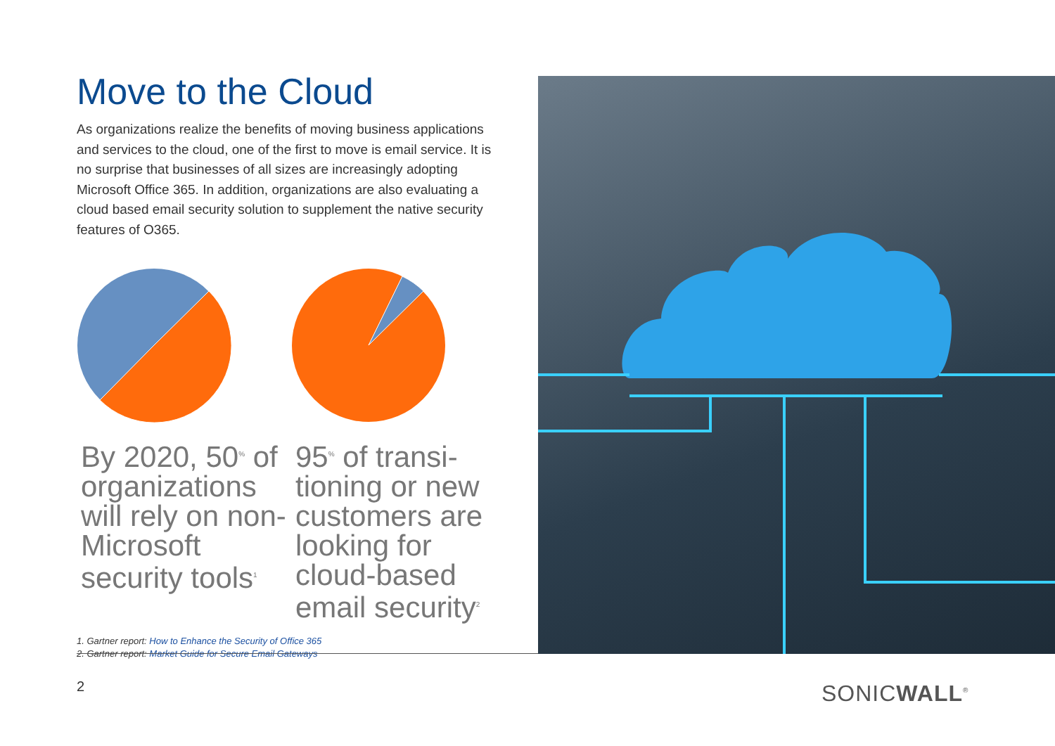Move to the Cloud
As organizations realize the benefits of moving business applications and services to the cloud, one of the first to move is email service. It is no surprise that businesses of all sizes are increasingly adopting Microsoft Office 365. In addition, organizations are also evaluating a cloud based email security solution to supplement the native security features of O365.
By 2020, 50<sup>%</sup> of organizations will rely on non-Microsoft security tools<sup>1</sup>
95<sup>%</sup> of transi-tioning or new customers are looking for cloud-based email security<sup>2</sup>
1. Gartner report: How to Enhance the Security of Office 365
2. Gartner report: Market Guide for Secure Email Gateways
2 SONICWALL<sup>®</sup>